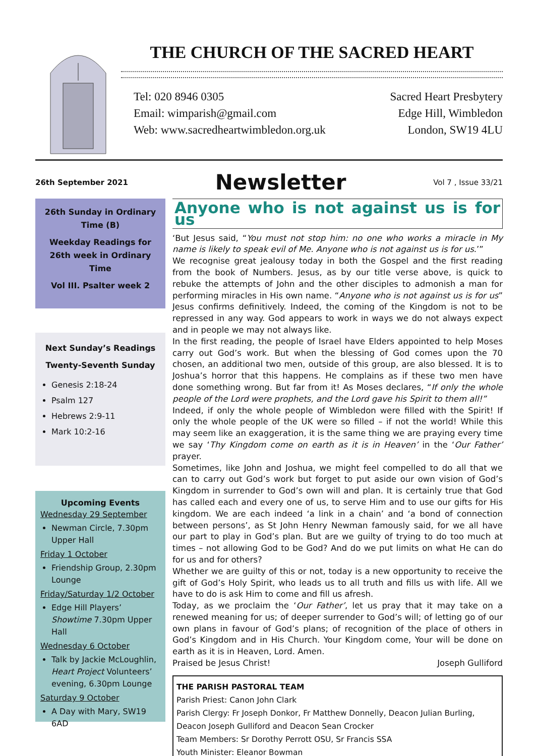THE CHURCH OF THE SACRED HEART
Tel: 020 8946 0305
Email: wimparish@gmail.com
Web: www.sacredheartwimbledon.org.uk
Sacred Heart Presbytery
Edge Hill, Wimbledon
London, SW19 4LU
26th September 2021 Newsletter Vol 7 , Issue 33/21
26th Sunday in Ordinary Time (B)
Weekday Readings for 26th week in Ordinary Time
Vol III. Psalter week 2
Next Sunday’s Readings
Twenty-Seventh Sunday
Genesis 2:18-24
Psalm 127
Hebrews 2:9-11
Mark 10:2-16
Upcoming Events
Wednesday 29 September
Newman Circle, 7.30pm Upper Hall
Friday 1 October
Friendship Group, 2.30pm Lounge
Friday/Saturday 1/2 October
Edge Hill Players’ Showtime 7.30pm Upper Hall
Wednesday 6 October
Talk by Jackie McLoughlin, Heart Project Volunteers’ evening, 6.30pm Lounge
Saturday 9 October
A Day with Mary, SW19 6AD
Anyone who is not against us is for us
‘But Jesus said, “You must not stop him: no one who works a miracle in My name is likely to speak evil of Me. Anyone who is not against us is for us.’”
We recognise great jealousy today in both the Gospel and the first reading from the book of Numbers. Jesus, as by our title verse above, is quick to rebuke the attempts of John and the other disciples to admonish a man for performing miracles in His own name. “Anyone who is not against us is for us” Jesus confirms definitively. Indeed, the coming of the Kingdom is not to be repressed in any way. God appears to work in ways we do not always expect and in people we may not always like.
In the first reading, the people of Israel have Elders appointed to help Moses carry out God’s work. But when the blessing of God comes upon the 70 chosen, an additional two men, outside of this group, are also blessed. It is to Joshua’s horror that this happens. He complains as if these two men have done something wrong. But far from it! As Moses declares, “If only the whole people of the Lord were prophets, and the Lord gave his Spirit to them all!”
Indeed, if only the whole people of Wimbledon were filled with the Spirit! If only the whole people of the UK were so filled – if not the world! While this may seem like an exaggeration, it is the same thing we are praying every time we say ‘Thy Kingdom come on earth as it is in Heaven’ in the ‘Our Father’ prayer.
Sometimes, like John and Joshua, we might feel compelled to do all that we can to carry out God’s work but forget to put aside our own vision of God’s Kingdom in surrender to God’s own will and plan. It is certainly true that God has called each and every one of us, to serve Him and to use our gifts for His kingdom. We are each indeed ‘a link in a chain’ and ‘a bond of connection between persons’, as St John Henry Newman famously said, for we all have our part to play in God’s plan. But are we guilty of trying to do too much at times – not allowing God to be God? And do we put limits on what He can do for us and for others?
Whether we are guilty of this or not, today is a new opportunity to receive the gift of God’s Holy Spirit, who leads us to all truth and fills us with life. All we have to do is ask Him to come and fill us afresh.
Today, as we proclaim the ‘Our Father’, let us pray that it may take on a renewed meaning for us; of deeper surrender to God’s will; of letting go of our own plans in favour of God’s plans; of recognition of the place of others in God’s Kingdom and in His Church. Your Kingdom come, Your will be done on earth as it is in Heaven, Lord. Amen.
Praised be Jesus Christ! Joseph Gulliford
THE PARISH PASTORAL TEAM
Parish Priest: Canon John Clark
Parish Clergy: Fr Joseph Donkor, Fr Matthew Donnelly, Deacon Julian Burling, Deacon Joseph Gulliford and Deacon Sean Crocker
Team Members: Sr Dorothy Perrott OSU, Sr Francis SSA
Youth Minister: Eleanor Bowman